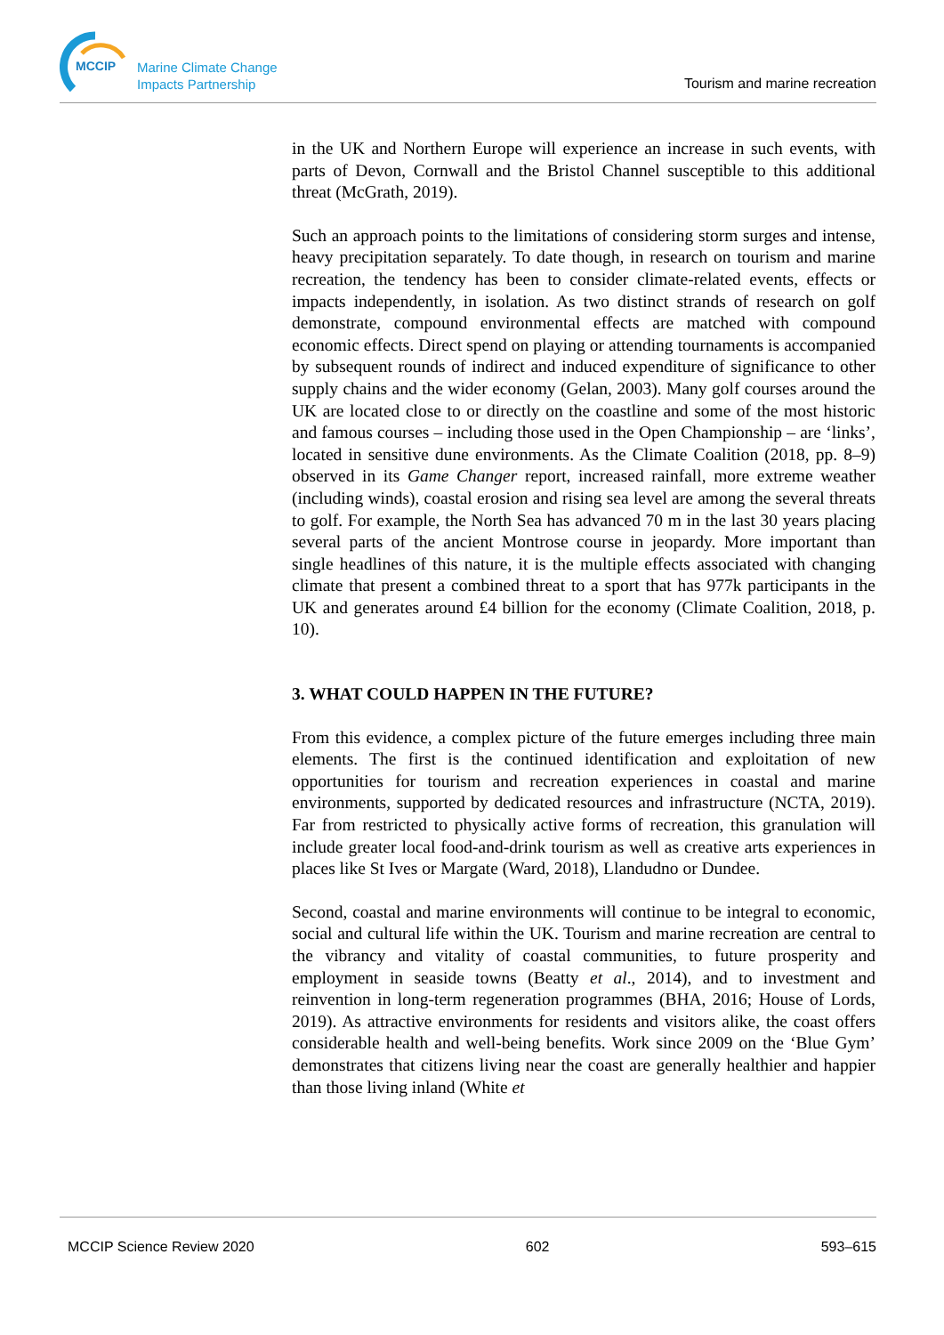MCCIP
Marine Climate Change
Impacts Partnership
Tourism and marine recreation
in the UK and Northern Europe will experience an increase in such events, with parts of Devon, Cornwall and the Bristol Channel susceptible to this additional threat (McGrath, 2019).
Such an approach points to the limitations of considering storm surges and intense, heavy precipitation separately. To date though, in research on tourism and marine recreation, the tendency has been to consider climate-related events, effects or impacts independently, in isolation. As two distinct strands of research on golf demonstrate, compound environmental effects are matched with compound economic effects. Direct spend on playing or attending tournaments is accompanied by subsequent rounds of indirect and induced expenditure of significance to other supply chains and the wider economy (Gelan, 2003). Many golf courses around the UK are located close to or directly on the coastline and some of the most historic and famous courses – including those used in the Open Championship – are ‘links’, located in sensitive dune environments. As the Climate Coalition (2018, pp. 8–9) observed in its Game Changer report, increased rainfall, more extreme weather (including winds), coastal erosion and rising sea level are among the several threats to golf. For example, the North Sea has advanced 70 m in the last 30 years placing several parts of the ancient Montrose course in jeopardy. More important than single headlines of this nature, it is the multiple effects associated with changing climate that present a combined threat to a sport that has 977k participants in the UK and generates around £4 billion for the economy (Climate Coalition, 2018, p. 10).
3. WHAT COULD HAPPEN IN THE FUTURE?
From this evidence, a complex picture of the future emerges including three main elements. The first is the continued identification and exploitation of new opportunities for tourism and recreation experiences in coastal and marine environments, supported by dedicated resources and infrastructure (NCTA, 2019). Far from restricted to physically active forms of recreation, this granulation will include greater local food-and-drink tourism as well as creative arts experiences in places like St Ives or Margate (Ward, 2018), Llandudno or Dundee.
Second, coastal and marine environments will continue to be integral to economic, social and cultural life within the UK. Tourism and marine recreation are central to the vibrancy and vitality of coastal communities, to future prosperity and employment in seaside towns (Beatty et al., 2014), and to investment and reinvention in long-term regeneration programmes (BHA, 2016; House of Lords, 2019). As attractive environments for residents and visitors alike, the coast offers considerable health and well-being benefits. Work since 2009 on the ‘Blue Gym’ demonstrates that citizens living near the coast are generally healthier and happier than those living inland (White et
MCCIP Science Review 2020 602 593–615